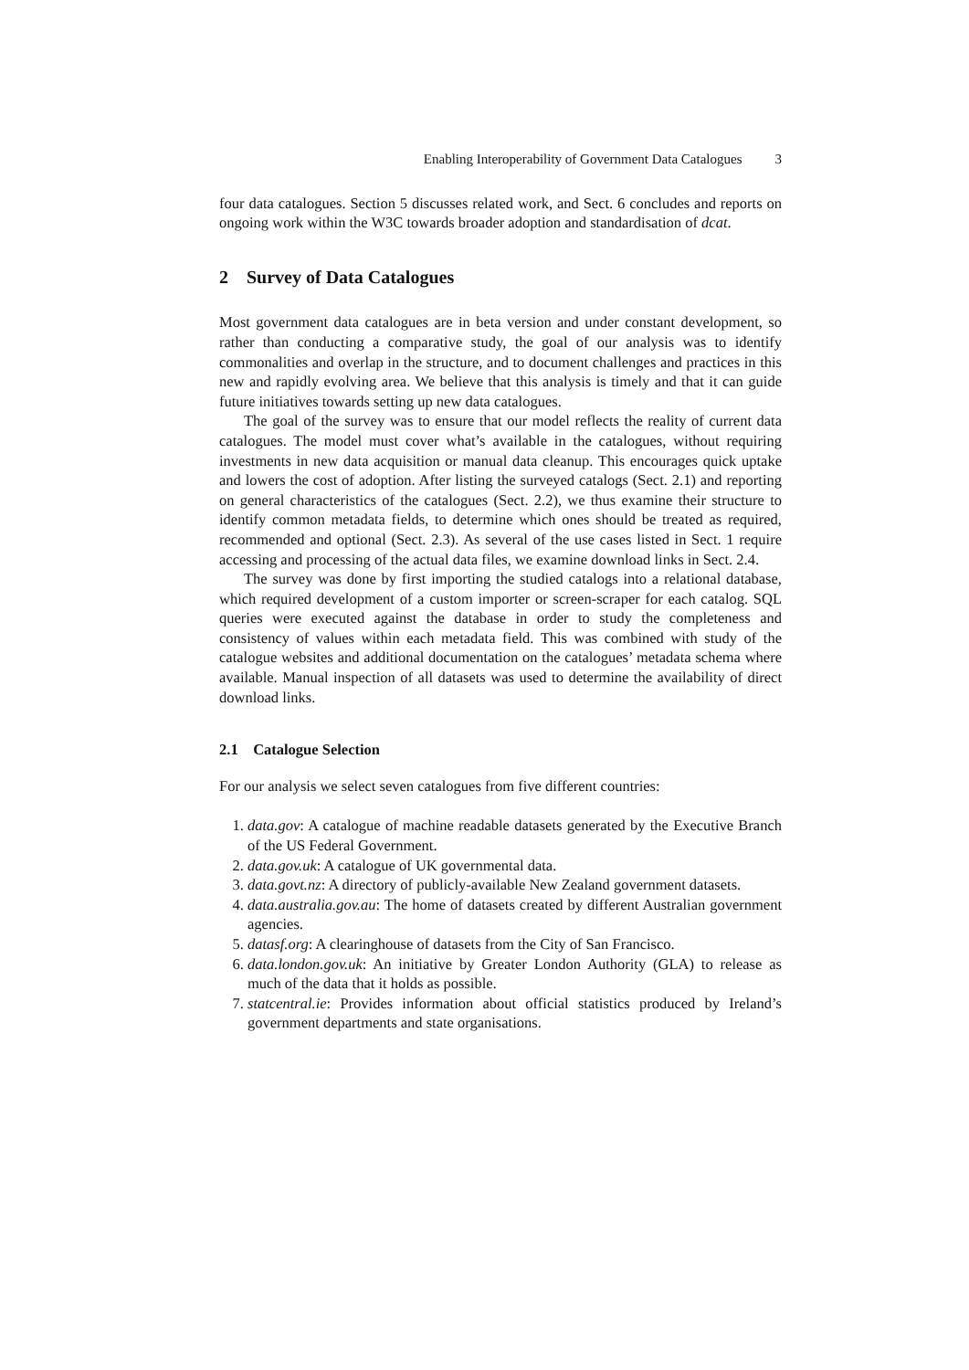Enabling Interoperability of Government Data Catalogues 3
four data catalogues. Section 5 discusses related work, and Sect. 6 concludes and reports on ongoing work within the W3C towards broader adoption and standardisation of dcat.
2 Survey of Data Catalogues
Most government data catalogues are in beta version and under constant development, so rather than conducting a comparative study, the goal of our analysis was to identify commonalities and overlap in the structure, and to document challenges and practices in this new and rapidly evolving area. We believe that this analysis is timely and that it can guide future initiatives towards setting up new data catalogues.
The goal of the survey was to ensure that our model reflects the reality of current data catalogues. The model must cover what’s available in the catalogues, without requiring investments in new data acquisition or manual data cleanup. This encourages quick uptake and lowers the cost of adoption. After listing the surveyed catalogs (Sect. 2.1) and reporting on general characteristics of the catalogues (Sect. 2.2), we thus examine their structure to identify common metadata fields, to determine which ones should be treated as required, recommended and optional (Sect. 2.3). As several of the use cases listed in Sect. 1 require accessing and processing of the actual data files, we examine download links in Sect. 2.4.
The survey was done by first importing the studied catalogs into a relational database, which required development of a custom importer or screen-scraper for each catalog. SQL queries were executed against the database in order to study the completeness and consistency of values within each metadata field. This was combined with study of the catalogue websites and additional documentation on the catalogues’ metadata schema where available. Manual inspection of all datasets was used to determine the availability of direct download links.
2.1 Catalogue Selection
For our analysis we select seven catalogues from five different countries:
1. data.gov: A catalogue of machine readable datasets generated by the Executive Branch of the US Federal Government.
2. data.gov.uk: A catalogue of UK governmental data.
3. data.govt.nz: A directory of publicly-available New Zealand government datasets.
4. data.australia.gov.au: The home of datasets created by different Australian government agencies.
5. datasf.org: A clearinghouse of datasets from the City of San Francisco.
6. data.london.gov.uk: An initiative by Greater London Authority (GLA) to release as much of the data that it holds as possible.
7. statcentral.ie: Provides information about official statistics produced by Ireland’s government departments and state organisations.